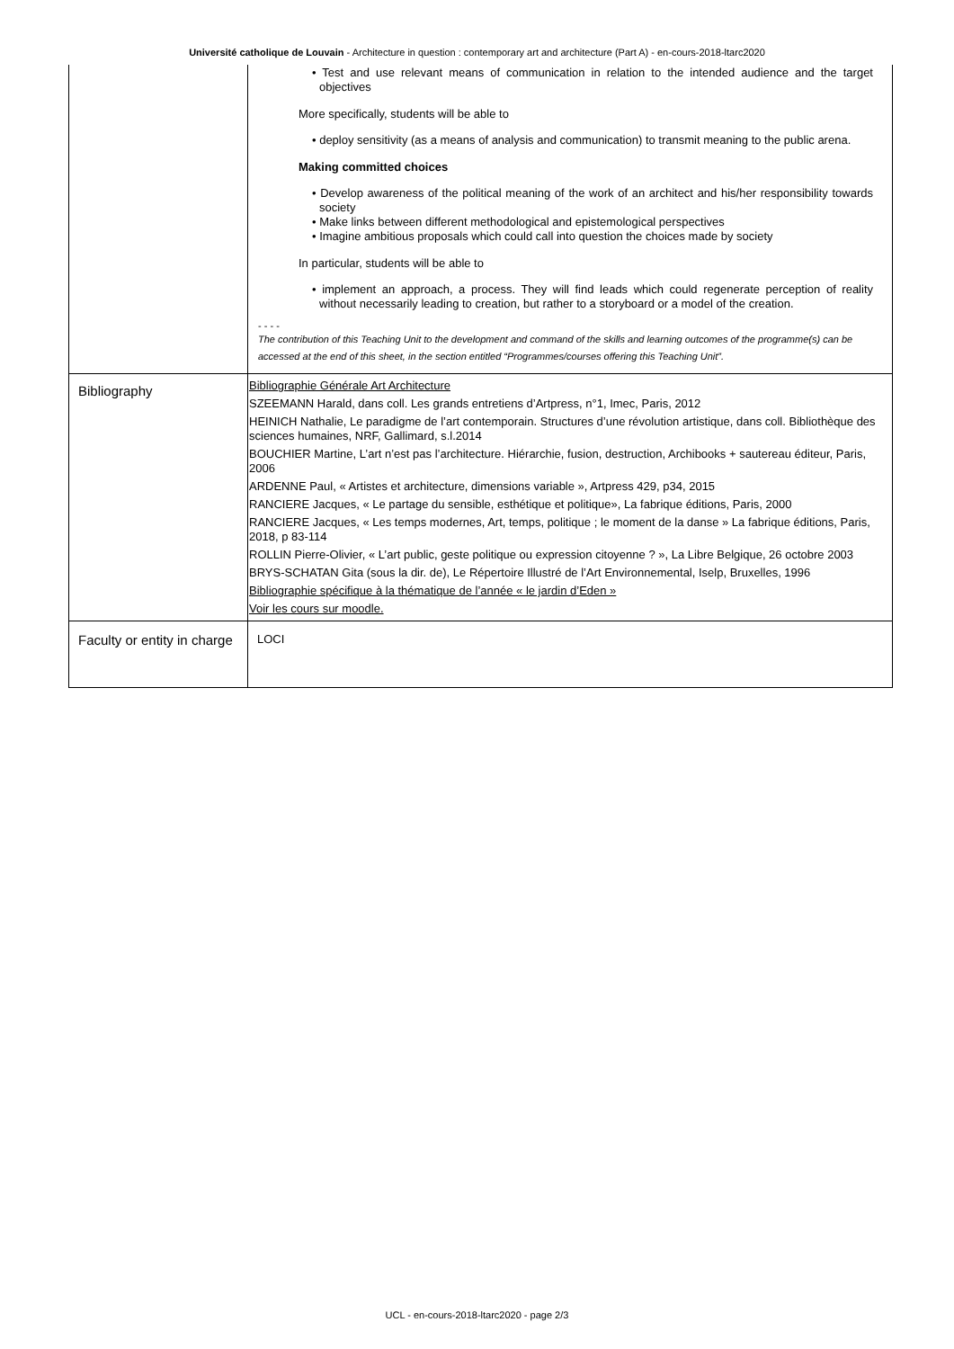Université catholique de Louvain - Architecture in question : contemporary art and architecture (Part A) - en-cours-2018-ltarc2020
| | • Test and use relevant means of communication in relation to the intended audience and the target objectives More specifically, students will be able to • deploy sensitivity (as a means of analysis and communication) to transmit meaning to the public arena. Making committed choices • Develop awareness of the political meaning of the work of an architect and his/her responsibility towards society • Make links between different methodological and epistemological perspectives • Imagine ambitious proposals which could call into question the choices made by society In particular, students will be able to • implement an approach, a process. They will find leads which could regenerate perception of reality without necessarily leading to creation, but rather to a storyboard or a model of the creation. - - - - The contribution of this Teaching Unit to the development and command of the skills and learning outcomes of the programme(s) can be accessed at the end of this sheet, in the section entitled “Programmes/courses offering this Teaching Unit”. |
| Bibliography | Bibliographie Générale Art Architecture SZEEMANN Harald, dans coll. Les grands entretiens d’Artpress, n°1, Imec, Paris, 2012 HEINICH Nathalie, Le paradigme de l’art contemporain. Structures d’une révolution artistique, dans coll. Bibliothèque des sciences humaines, NRF, Gallimard, s.l.2014 BOUCHIER Martine, L’art n’est pas l’architecture. Hiérarchie, fusion, destruction, Archibooks + sautereau éditeur, Paris, 2006 ARDENNE Paul, « Artistes et architecture, dimensions variable », Artpress 429, p34, 2015 RANCIERE Jacques, « Le partage du sensible, esthétique et politique», La fabrique éditions, Paris, 2000 RANCIERE Jacques, « Les temps modernes, Art, temps, politique ; le moment de la danse » La fabrique éditions, Paris, 2018, p 83-114 ROLLIN Pierre-Olivier, « L’art public, geste politique ou expression citoyenne ? », La Libre Belgique, 26 octobre 2003 BRYS-SCHATAN Gita (sous la dir. de), Le Répertoire Illustré de l’Art Environnemental, Iselp, Bruxelles, 1996 Bibliographie spécifique à la thématique de l’année « le jardin d’Eden » Voir les cours sur moodle. |
| Faculty or entity in charge | LOCI |
UCL - en-cours-2018-ltarc2020 - page 2/3